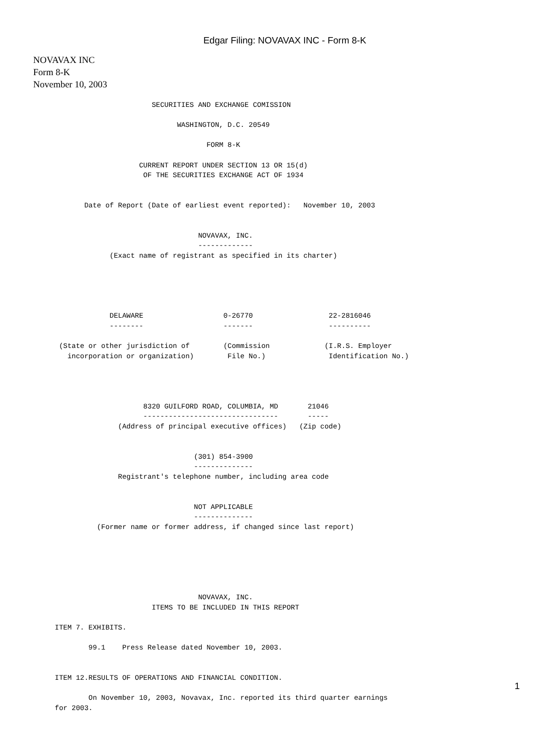Edgar Filing: NOVAVAX INC - Form 8-K
NOVAVAX INC
Form 8-K
November 10, 2003
                                    SECURITIES AND EXCHANGE COMISSION

                                          WASHINGTON, D.C. 20549

                                                 FORM 8-K

                                 CURRENT REPORT UNDER SECTION 13 OR 15(d)
                                  OF THE SECURITIES EXCHANGE ACT OF 1934


                    Date of Report (Date of earliest event reported):   November 10, 2003


                                               NOVAVAX, INC.
                                               -------------
                          (Exact name of registrant as specified in its charter)





                          DELAWARE                   0-26770                  22-2816046
                          --------                   -------                  ----------

              (State or other jurisdiction of        (Commission             (I.R.S. Employer
                incorporation or organization)        File No.)               Identification No.)




                                  8320 GUILFORD ROAD, COLUMBIA, MD       21046
                                  --------------------------------       -----
                            (Address of principal executive offices)   (Zip code)


                                              (301) 854-3900
                                              --------------
                            Registrant's telephone number, including area code


                                              NOT APPLICABLE
                                              --------------
                       (Former name or former address, if changed since last report)






                                               NOVAVAX, INC.
                                    ITEMS TO BE INCLUDED IN THIS REPORT

             ITEM 7. EXHIBITS.

                     99.1    Press Release dated November 10, 2003.


             ITEM 12.RESULTS OF OPERATIONS AND FINANCIAL CONDITION.

                     On November 10, 2003, Novavax, Inc. reported its third quarter earnings
             for 2003.
1